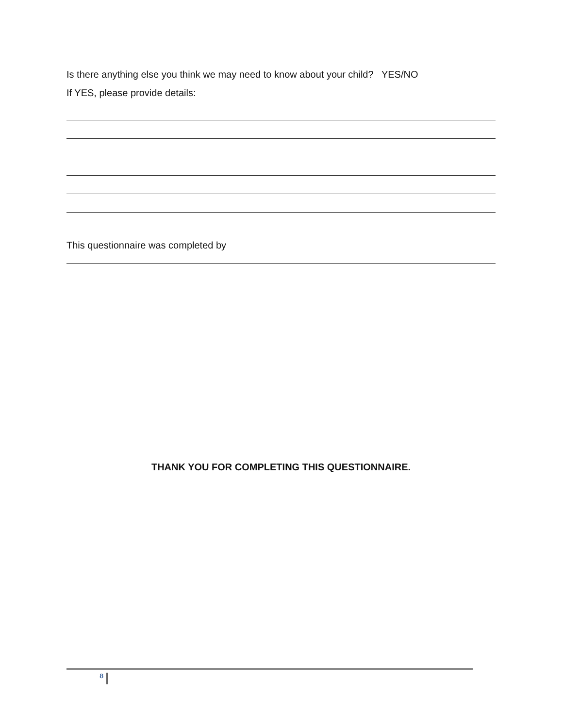Is there anything else you think we may need to know about your child? YES/NO
If YES, please provide details:
This questionnaire was completed by
THANK YOU FOR COMPLETING THIS QUESTIONNAIRE.
8